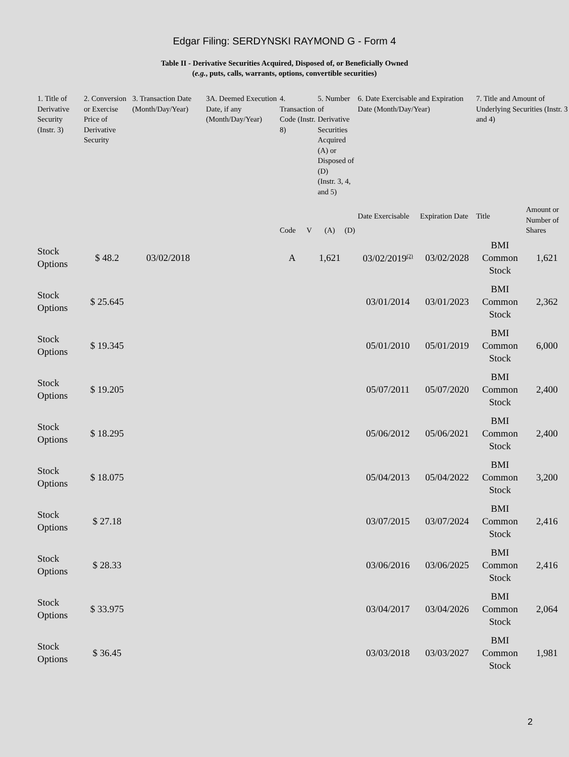Edgar Filing: SERDYNSKI RAYMOND G - Form 4
Table II - Derivative Securities Acquired, Disposed of, or Beneficially Owned
(e.g., puts, calls, warrants, options, convertible securities)
| 1. Title of Derivative Security (Instr. 3) | 2. Conversion or Exercise Price of Derivative Security | 3. Transaction Date (Month/Day/Year) | 3A. Deemed Execution Date, if any (Month/Day/Year) | 4. Transaction Code (Instr. 8) | | 5. Number of Derivative Securities Acquired (A) or Disposed of (D) (Instr. 3, 4, and 5) | | 6. Date Exercisable and Expiration Date (Month/Day/Year) | | 7. Title and Amount of Underlying Securities (Instr. 3 and 4) | |
| --- | --- | --- | --- | --- | --- | --- | --- | --- | --- | --- | --- |
| | | | | Code | V | (A) | (D) | Date Exercisable | Expiration Date | Title | Amount or Number of Shares |
| Stock Options | $ 48.2 | 03/02/2018 | | A | | 1,621 | | 03/02/2019<sup>(2)</sup> | 03/02/2028 | BMI Common Stock | 1,621 |
| Stock Options | $ 25.645 | | | | | | | 03/01/2014 | 03/01/2023 | BMI Common Stock | 2,362 |
| Stock Options | $ 19.345 | | | | | | | 05/01/2010 | 05/01/2019 | BMI Common Stock | 6,000 |
| Stock Options | $ 19.205 | | | | | | | 05/07/2011 | 05/07/2020 | BMI Common Stock | 2,400 |
| Stock Options | $ 18.295 | | | | | | | 05/06/2012 | 05/06/2021 | BMI Common Stock | 2,400 |
| Stock Options | $ 18.075 | | | | | | | 05/04/2013 | 05/04/2022 | BMI Common Stock | 3,200 |
| Stock Options | $ 27.18 | | | | | | | 03/07/2015 | 03/07/2024 | BMI Common Stock | 2,416 |
| Stock Options | $ 28.33 | | | | | | | 03/06/2016 | 03/06/2025 | BMI Common Stock | 2,416 |
| Stock Options | $ 33.975 | | | | | | | 03/04/2017 | 03/04/2026 | BMI Common Stock | 2,064 |
| Stock Options | $ 36.45 | | | | | | | 03/03/2018 | 03/03/2027 | BMI Common Stock | 1,981 |
2